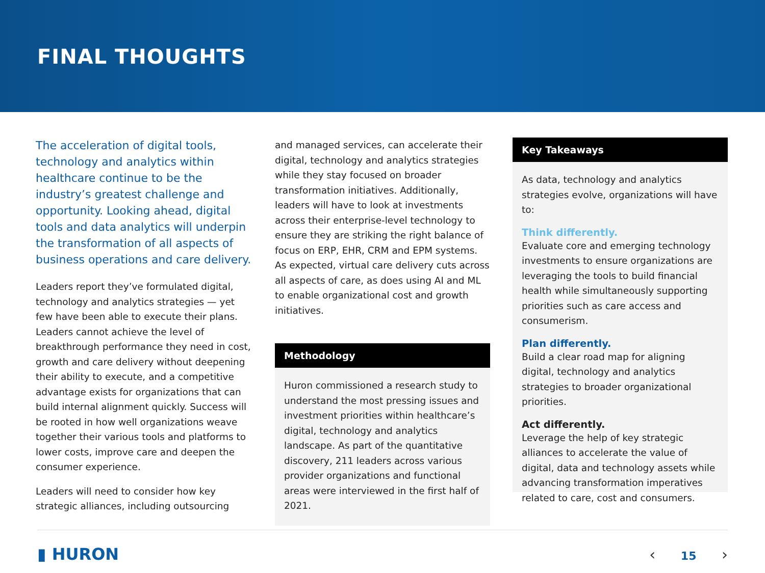FINAL THOUGHTS
The acceleration of digital tools, technology and analytics within healthcare continue to be the industry’s greatest challenge and opportunity. Looking ahead, digital tools and data analytics will underpin the transformation of all aspects of business operations and care delivery.
Leaders report they’ve formulated digital, technology and analytics strategies — yet few have been able to execute their plans. Leaders cannot achieve the level of breakthrough performance they need in cost, growth and care delivery without deepening their ability to execute, and a competitive advantage exists for organizations that can build internal alignment quickly. Success will be rooted in how well organizations weave together their various tools and platforms to lower costs, improve care and deepen the consumer experience.
Leaders will need to consider how key strategic alliances, including outsourcing
and managed services, can accelerate their digital, technology and analytics strategies while they stay focused on broader transformation initiatives. Additionally, leaders will have to look at investments across their enterprise-level technology to ensure they are striking the right balance of focus on ERP, EHR, CRM and EPM systems. As expected, virtual care delivery cuts across all aspects of care, as does using AI and ML to enable organizational cost and growth initiatives.
Methodology
Huron commissioned a research study to understand the most pressing issues and investment priorities within healthcare’s digital, technology and analytics landscape. As part of the quantitative discovery, 211 leaders across various provider organizations and functional areas were interviewed in the first half of 2021.
Key Takeaways
As data, technology and analytics strategies evolve, organizations will have to:
Think differently.
Evaluate core and emerging technology investments to ensure organizations are leveraging the tools to build financial health while simultaneously supporting priorities such as care access and consumerism.
Plan differently.
Build a clear road map for aligning digital, technology and analytics strategies to broader organizational priorities.
Act differently.
Leverage the help of key strategic alliances to accelerate the value of digital, data and technology assets while advancing transformation imperatives related to care, cost and consumers.
▮ HURON ‹ 15 ›